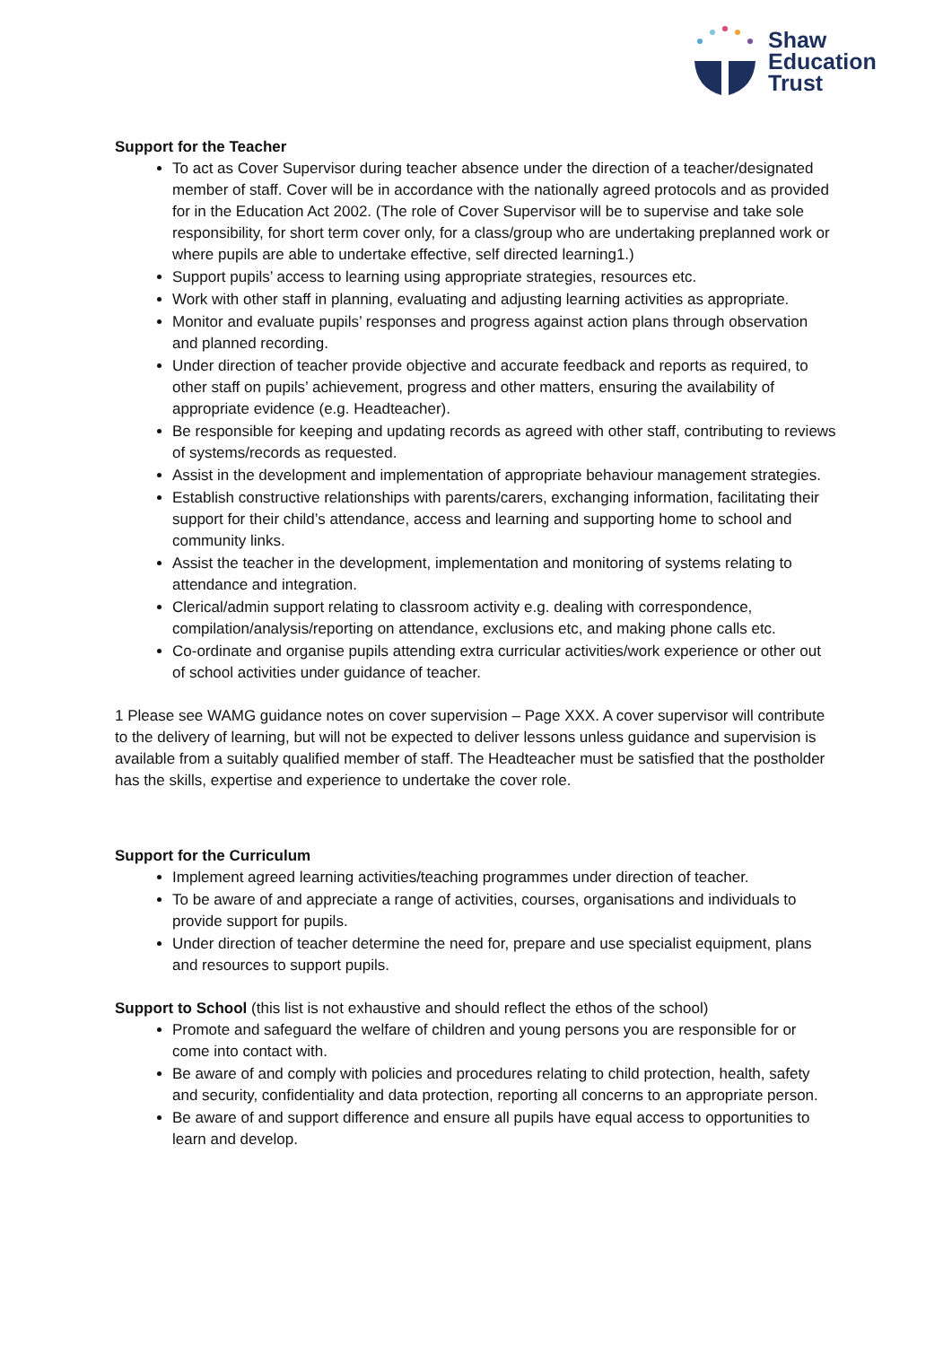Shaw
Education
Trust
Support for the Teacher
To act as Cover Supervisor during teacher absence under the direction of a teacher/designated member of staff. Cover will be in accordance with the nationally agreed protocols and as provided for in the Education Act 2002. (The role of Cover Supervisor will be to supervise and take sole responsibility, for short term cover only, for a class/group who are undertaking preplanned work or where pupils are able to undertake effective, self directed learning1.)
Support pupils’ access to learning using appropriate strategies, resources etc.
Work with other staff in planning, evaluating and adjusting learning activities as appropriate.
Monitor and evaluate pupils’ responses and progress against action plans through observation and planned recording.
Under direction of teacher provide objective and accurate feedback and reports as required, to other staff on pupils’ achievement, progress and other matters, ensuring the availability of appropriate evidence (e.g. Headteacher).
Be responsible for keeping and updating records as agreed with other staff, contributing to reviews of systems/records as requested.
Assist in the development and implementation of appropriate behaviour management strategies.
Establish constructive relationships with parents/carers, exchanging information, facilitating their support for their child’s attendance, access and learning and supporting home to school and community links.
Assist the teacher in the development, implementation and monitoring of systems relating to attendance and integration.
Clerical/admin support relating to classroom activity e.g. dealing with correspondence, compilation/analysis/reporting on attendance, exclusions etc, and making phone calls etc.
Co-ordinate and organise pupils attending extra curricular activities/work experience or other out of school activities under guidance of teacher.
1 Please see WAMG guidance notes on cover supervision – Page XXX. A cover supervisor will contribute to the delivery of learning, but will not be expected to deliver lessons unless guidance and supervision is available from a suitably qualified member of staff. The Headteacher must be satisfied that the postholder has the skills, expertise and experience to undertake the cover role.
Support for the Curriculum
Implement agreed learning activities/teaching programmes under direction of teacher.
To be aware of and appreciate a range of activities, courses, organisations and individuals to provide support for pupils.
Under direction of teacher determine the need for, prepare and use specialist equipment, plans and resources to support pupils.
Support to School (this list is not exhaustive and should reflect the ethos of the school)
Promote and safeguard the welfare of children and young persons you are responsible for or come into contact with.
Be aware of and comply with policies and procedures relating to child protection, health, safety and security, confidentiality and data protection, reporting all concerns to an appropriate person.
Be aware of and support difference and ensure all pupils have equal access to opportunities to learn and develop.